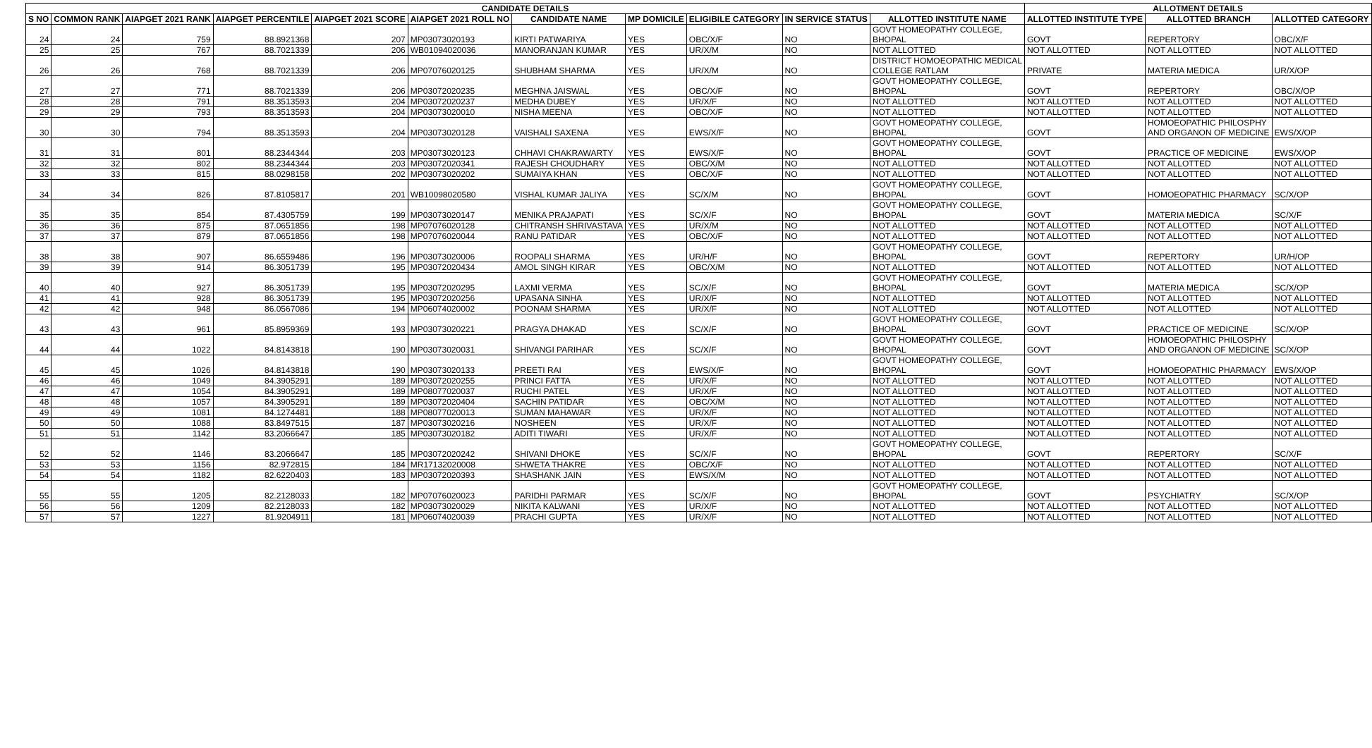| CANDIDATE DETAILS | | | | | | | | | | | ALLOTMENT DETAILS | | |
| --- | --- | --- | --- | --- | --- | --- | --- | --- | --- | --- | --- | --- | --- |
| S NO | COMMON RANK | AIAPGET 2021 RANK | AIAPGET PERCENTILE | AIAPGET 2021 SCORE | AIAPGET 2021 ROLL NO | CANDIDATE NAME | MP DOMICILE | ELIGIBILE CATEGORY | IN SERVICE STATUS | ALLOTTED INSTITUTE NAME | ALLOTTED INSTITUTE TYPE | ALLOTTED BRANCH | ALLOTTED CATEGORY |
| 24 | 24 | 759 | 88.8921368 | 207 | MP03073020193 | KIRTI PATWARIYA | YES | OBC/X/F | NO | GOVT HOMEOPATHY COLLEGE, BHOPAL | GOVT | REPERTORY | OBC/X/F |
| 25 | 25 | 767 | 88.7021339 | 206 | WB01094020036 | MANORANJAN KUMAR | YES | UR/X/M | NO | NOT ALLOTTED | NOT ALLOTTED | NOT ALLOTTED | NOT ALLOTTED |
| 26 | 26 | 768 | 88.7021339 | 206 | MP07076020125 | SHUBHAM SHARMA | YES | UR/X/M | NO | DISTRICT HOMOEOPATHIC MEDICAL COLLEGE RATLAM | PRIVATE | MATERIA MEDICA | UR/X/OP |
| 27 | 27 | 771 | 88.7021339 | 206 | MP03072020235 | MEGHNA JAISWAL | YES | OBC/X/F | NO | GOVT HOMEOPATHY COLLEGE, BHOPAL | GOVT | REPERTORY | OBC/X/OP |
| 28 | 28 | 791 | 88.3513593 | 204 | MP03072020237 | MEDHA DUBEY | YES | UR/X/F | NO | NOT ALLOTTED | NOT ALLOTTED | NOT ALLOTTED | NOT ALLOTTED |
| 29 | 29 | 793 | 88.3513593 | 204 | MP03073020010 | NISHA MEENA | YES | OBC/X/F | NO | NOT ALLOTTED | NOT ALLOTTED | NOT ALLOTTED | NOT ALLOTTED |
| 30 | 30 | 794 | 88.3513593 | 204 | MP03073020128 | VAISHALI SAXENA | YES | EWS/X/F | NO | GOVT HOMEOPATHY COLLEGE, BHOPAL | GOVT | HOMOEOPATHIC PHILOSPHY AND ORGANON OF MEDICINE | EWS/X/OP |
| 31 | 31 | 801 | 88.2344344 | 203 | MP03073020123 | CHHAVI CHAKRAWARTY | YES | EWS/X/F | NO | GOVT HOMEOPATHY COLLEGE, BHOPAL | GOVT | PRACTICE OF MEDICINE | EWS/X/OP |
| 32 | 32 | 802 | 88.2344344 | 203 | MP03072020341 | RAJESH CHOUDHARY | YES | OBC/X/M | NO | NOT ALLOTTED | NOT ALLOTTED | NOT ALLOTTED | NOT ALLOTTED |
| 33 | 33 | 815 | 88.0298158 | 202 | MP03073020202 | SUMAIYA KHAN | YES | OBC/X/F | NO | NOT ALLOTTED | NOT ALLOTTED | NOT ALLOTTED | NOT ALLOTTED |
| 34 | 34 | 826 | 87.8105817 | 201 | WB10098020580 | VISHAL KUMAR JALIYA | YES | SC/X/M | NO | GOVT HOMEOPATHY COLLEGE, BHOPAL | GOVT | HOMOEOPATHIC PHARMACY | SC/X/OP |
| 35 | 35 | 854 | 87.4305759 | 199 | MP03073020147 | MENIKA PRAJAPATI | YES | SC/X/F | NO | GOVT HOMEOPATHY COLLEGE, BHOPAL | GOVT | MATERIA MEDICA | SC/X/F |
| 36 | 36 | 875 | 87.0651856 | 198 | MP07076020128 | CHITRANSH SHRIVASTAVA | YES | UR/X/M | NO | NOT ALLOTTED | NOT ALLOTTED | NOT ALLOTTED | NOT ALLOTTED |
| 37 | 37 | 879 | 87.0651856 | 198 | MP07076020044 | RANU PATIDAR | YES | OBC/X/F | NO | NOT ALLOTTED | NOT ALLOTTED | NOT ALLOTTED | NOT ALLOTTED |
| 38 | 38 | 907 | 86.6559486 | 196 | MP03073020006 | ROOPALI SHARMA | YES | UR/H/F | NO | GOVT HOMEOPATHY COLLEGE, BHOPAL | GOVT | REPERTORY | UR/H/OP |
| 39 | 39 | 914 | 86.3051739 | 195 | MP03072020434 | AMOL SINGH KIRAR | YES | OBC/X/M | NO | NOT ALLOTTED | NOT ALLOTTED | NOT ALLOTTED | NOT ALLOTTED |
| 40 | 40 | 927 | 86.3051739 | 195 | MP03072020295 | LAXMI VERMA | YES | SC/X/F | NO | GOVT HOMEOPATHY COLLEGE, BHOPAL | GOVT | MATERIA MEDICA | SC/X/OP |
| 41 | 41 | 928 | 86.3051739 | 195 | MP03072020256 | UPASANA SINHA | YES | UR/X/F | NO | NOT ALLOTTED | NOT ALLOTTED | NOT ALLOTTED | NOT ALLOTTED |
| 42 | 42 | 948 | 86.0567086 | 194 | MP06074020002 | POONAM SHARMA | YES | UR/X/F | NO | NOT ALLOTTED | NOT ALLOTTED | NOT ALLOTTED | NOT ALLOTTED |
| 43 | 43 | 961 | 85.8959369 | 193 | MP03073020221 | PRAGYA DHAKAD | YES | SC/X/F | NO | GOVT HOMEOPATHY COLLEGE, BHOPAL | GOVT | PRACTICE OF MEDICINE | SC/X/OP |
| 44 | 44 | 1022 | 84.8143818 | 190 | MP03073020031 | SHIVANGI PARIHAR | YES | SC/X/F | NO | GOVT HOMEOPATHY COLLEGE, BHOPAL | GOVT | HOMOEOPATHIC PHILOSPHY AND ORGANON OF MEDICINE | SC/X/OP |
| 45 | 45 | 1026 | 84.8143818 | 190 | MP03073020133 | PREETI RAI | YES | EWS/X/F | NO | GOVT HOMEOPATHY COLLEGE, BHOPAL | GOVT | HOMOEOPATHIC PHARMACY | EWS/X/OP |
| 46 | 46 | 1049 | 84.3905291 | 189 | MP03072020255 | PRINCI FATTA | YES | UR/X/F | NO | NOT ALLOTTED | NOT ALLOTTED | NOT ALLOTTED | NOT ALLOTTED |
| 47 | 47 | 1054 | 84.3905291 | 189 | MP08077020037 | RUCHI PATEL | YES | UR/X/F | NO | NOT ALLOTTED | NOT ALLOTTED | NOT ALLOTTED | NOT ALLOTTED |
| 48 | 48 | 1057 | 84.3905291 | 189 | MP03072020404 | SACHIN PATIDAR | YES | OBC/X/M | NO | NOT ALLOTTED | NOT ALLOTTED | NOT ALLOTTED | NOT ALLOTTED |
| 49 | 49 | 1081 | 84.1274481 | 188 | MP08077020013 | SUMAN MAHAWAR | YES | UR/X/F | NO | NOT ALLOTTED | NOT ALLOTTED | NOT ALLOTTED | NOT ALLOTTED |
| 50 | 50 | 1088 | 83.8497515 | 187 | MP03073020216 | NOSHEEN | YES | UR/X/F | NO | NOT ALLOTTED | NOT ALLOTTED | NOT ALLOTTED | NOT ALLOTTED |
| 51 | 51 | 1142 | 83.2066647 | 185 | MP03073020182 | ADITI TIWARI | YES | UR/X/F | NO | NOT ALLOTTED | NOT ALLOTTED | NOT ALLOTTED | NOT ALLOTTED |
| 52 | 52 | 1146 | 83.2066647 | 185 | MP03072020242 | SHIVANI DHOKE | YES | SC/X/F | NO | GOVT HOMEOPATHY COLLEGE, BHOPAL | GOVT | REPERTORY | SC/X/F |
| 53 | 53 | 1156 | 82.972815 | 184 | MR17132020008 | SHWETA THAKRE | YES | OBC/X/F | NO | NOT ALLOTTED | NOT ALLOTTED | NOT ALLOTTED | NOT ALLOTTED |
| 54 | 54 | 1182 | 82.6220403 | 183 | MP03072020393 | SHASHANK JAIN | YES | EWS/X/M | NO | NOT ALLOTTED | NOT ALLOTTED | NOT ALLOTTED | NOT ALLOTTED |
| 55 | 55 | 1205 | 82.2128033 | 182 | MP07076020023 | PARIDHI PARMAR | YES | SC/X/F | NO | GOVT HOMEOPATHY COLLEGE, BHOPAL | GOVT | PSYCHIATRY | SC/X/OP |
| 56 | 56 | 1209 | 82.2128033 | 182 | MP03073020029 | NIKITA KALWANI | YES | UR/X/F | NO | NOT ALLOTTED | NOT ALLOTTED | NOT ALLOTTED | NOT ALLOTTED |
| 57 | 57 | 1227 | 81.9204911 | 181 | MP06074020039 | PRACHI GUPTA | YES | UR/X/F | NO | NOT ALLOTTED | NOT ALLOTTED | NOT ALLOTTED | NOT ALLOTTED |